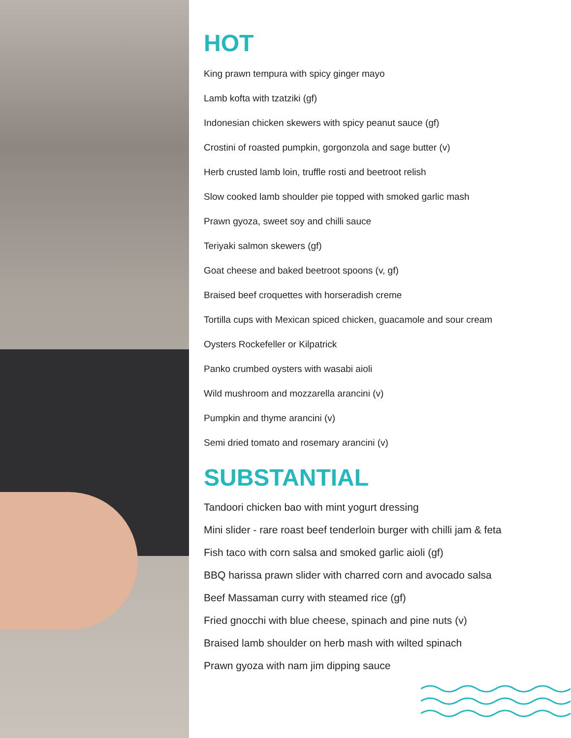HOT
King prawn tempura with spicy ginger mayo
Lamb kofta with tzatziki (gf)
Indonesian chicken skewers with spicy peanut sauce (gf)
Crostini of roasted pumpkin, gorgonzola and sage butter (v)
Herb crusted lamb loin, truffle rosti and beetroot relish
Slow cooked lamb shoulder pie topped with smoked garlic mash
Prawn gyoza, sweet soy and chilli sauce
Teriyaki salmon skewers (gf)
Goat cheese and baked beetroot spoons (v, gf)
Braised beef croquettes with horseradish creme
Tortilla cups with Mexican spiced chicken, guacamole and sour cream
Oysters Rockefeller or Kilpatrick
Panko crumbed oysters with wasabi aioli
Wild mushroom and mozzarella arancini (v)
Pumpkin and thyme arancini (v)
Semi dried tomato and rosemary arancini (v)
SUBSTANTIAL
Tandoori chicken bao with mint yogurt dressing
Mini slider - rare roast beef tenderloin burger with chilli jam & feta
Fish taco with corn salsa and smoked garlic aioli (gf)
BBQ harissa prawn slider with charred corn and avocado salsa
Beef Massaman curry with steamed rice (gf)
Fried gnocchi with blue cheese, spinach and pine nuts (v)
Braised lamb shoulder on herb mash with wilted spinach
Prawn gyoza with nam jim dipping sauce